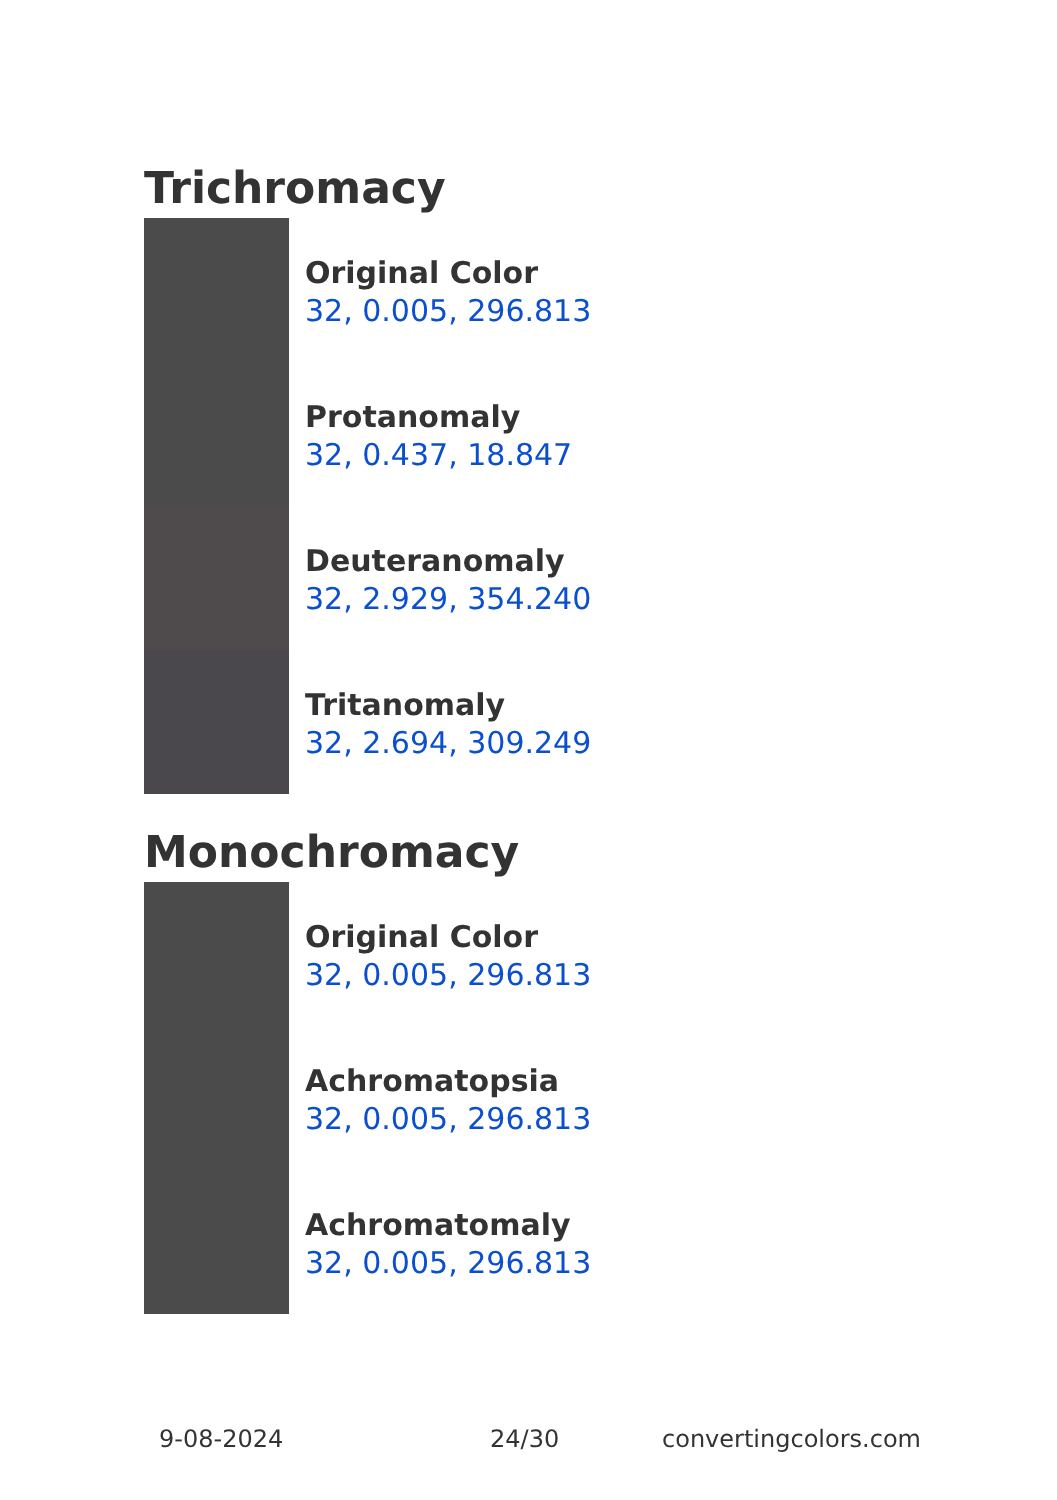Trichromacy
Original Color
32, 0.005, 296.813
Protanomaly
32, 0.437, 18.847
Deuteranomaly
32, 2.929, 354.240
Tritanomaly
32, 2.694, 309.249
Monochromacy
Original Color
32, 0.005, 296.813
Achromatopsia
32, 0.005, 296.813
Achromatomaly
32, 0.005, 296.813
9-08-2024 24/30 convertingcolors.com